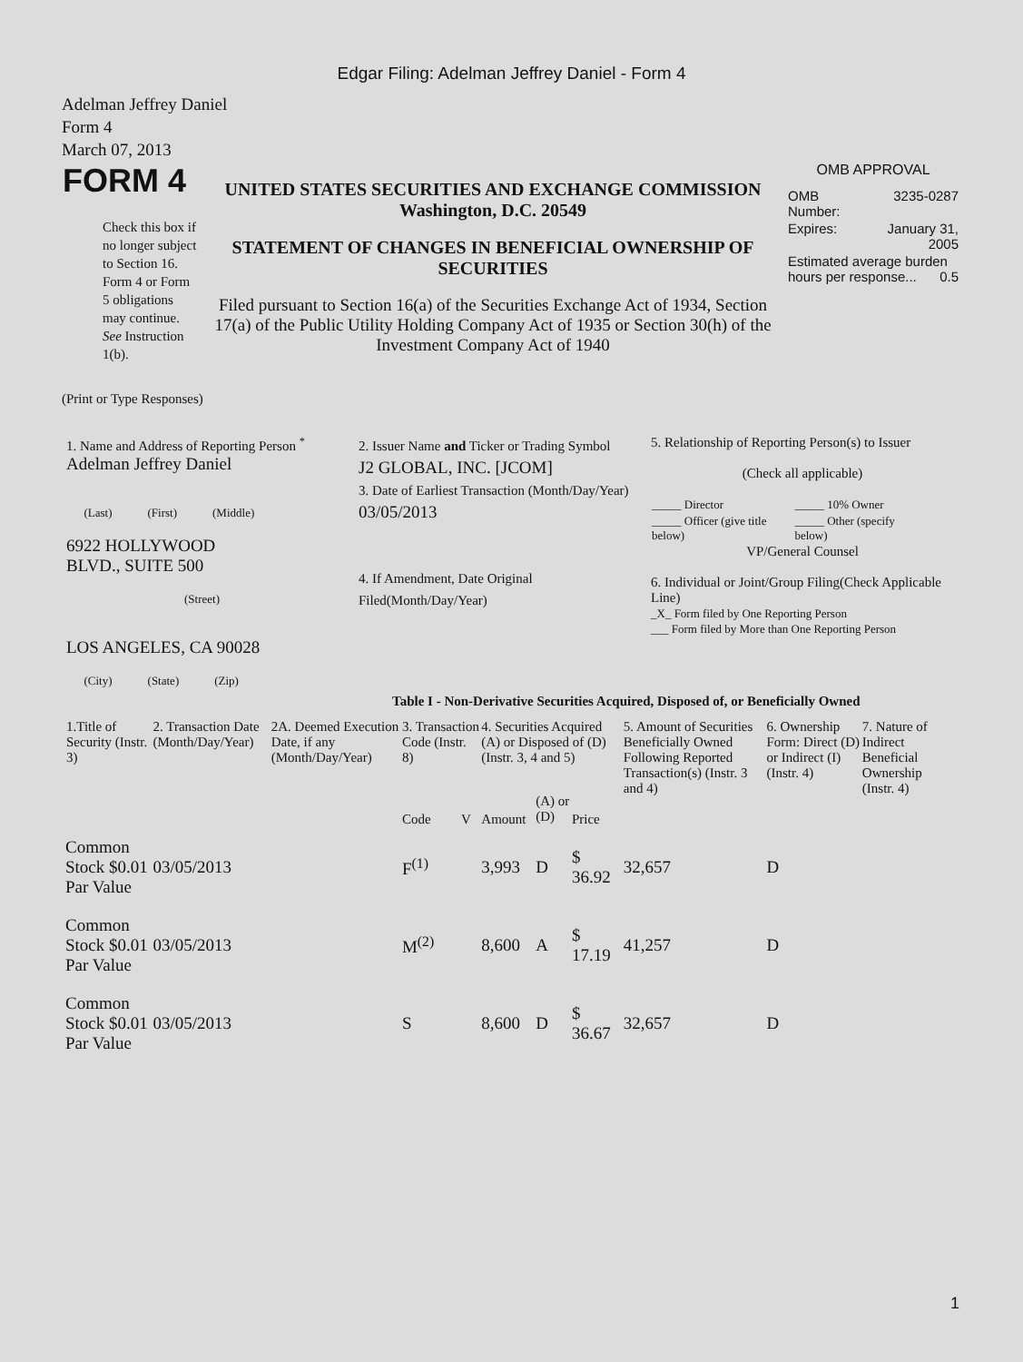Edgar Filing: Adelman Jeffrey Daniel - Form 4
Adelman Jeffrey Daniel
Form 4
March 07, 2013
| FORM 4 Check this box if no longer subject to Section 16. Form 4 or Form 5 obligations may continue. See Instruction 1(b). | UNITED STATES SECURITIES AND EXCHANGE COMMISSION Washington, D.C. 20549 STATEMENT OF CHANGES IN BENEFICIAL OWNERSHIP OF SECURITIES Filed pursuant to Section 16(a) of the Securities Exchange Act of 1934, Section 17(a) of the Public Utility Holding Company Act of 1935 or Section 30(h) of the Investment Company Act of 1940 | OMB APPROVAL / OMB Number: / 3235-0287 / / Expires: / January 31, 2005 / / Estimated average burden hours per response... 0.5 / / |
(Print or Type Responses)
| 1. Name and Address of Reporting Person <sup>*</sup> Adelman Jeffrey Daniel (Last) (First) (Middle) 6922 HOLLYWOOD BLVD., SUITE 500 (Street) LOS ANGELES, CA 90028 (City) (State) (Zip) | 2. Issuer Name and Ticker or Trading Symbol J2 GLOBAL, INC. [JCOM] 3. Date of Earliest Transaction (Month/Day/Year) 03/05/2013 4. If Amendment, Date Original Filed(Month/Day/Year) | 5. Relationship of Reporting Person(s) to Issuer (Check all applicable) / _____ Director / _____ 10% Owner / / _____ Officer (give title below) / _____ Other (specify below) / VP/General Counsel 6. Individual or Joint/Group Filing(Check Applicable Line) _X_ Form filed by One Reporting Person ___ Form filed by More than One Reporting Person |
Table I - Non-Derivative Securities Acquired, Disposed of, or Beneficially Owned
| 1.Title of Security (Instr. 3) | 2. Transaction Date (Month/Day/Year) | 2A. Deemed Execution Date, if any (Month/Day/Year) | 3. Transaction Code (Instr. 8) | | 4. Securities Acquired (A) or Disposed of (D) (Instr. 3, 4 and 5) | | | 5. Amount of Securities Beneficially Owned Following Reported Transaction(s) (Instr. 3 and 4) | 6. Ownership Form: Direct (D) or Indirect (I) (Instr. 4) | 7. Nature of Indirect Beneficial Ownership (Instr. 4) |
| --- | --- | --- | --- | --- | --- | --- | --- | --- | --- | --- |
| | | | Code | V | Amount | (A) or (D) | Price | | | |
| Common Stock $0.01 Par Value | 03/05/2013 | | F<sup>(1)</sup> | | 3,993 | D | $ 36.92 | 32,657 | D | |
| Common Stock $0.01 Par Value | 03/05/2013 | | M<sup>(2)</sup> | | 8,600 | A | $ 17.19 | 41,257 | D | |
| Common Stock $0.01 Par Value | 03/05/2013 | | S | | 8,600 | D | $ 36.67 | 32,657 | D | |
1